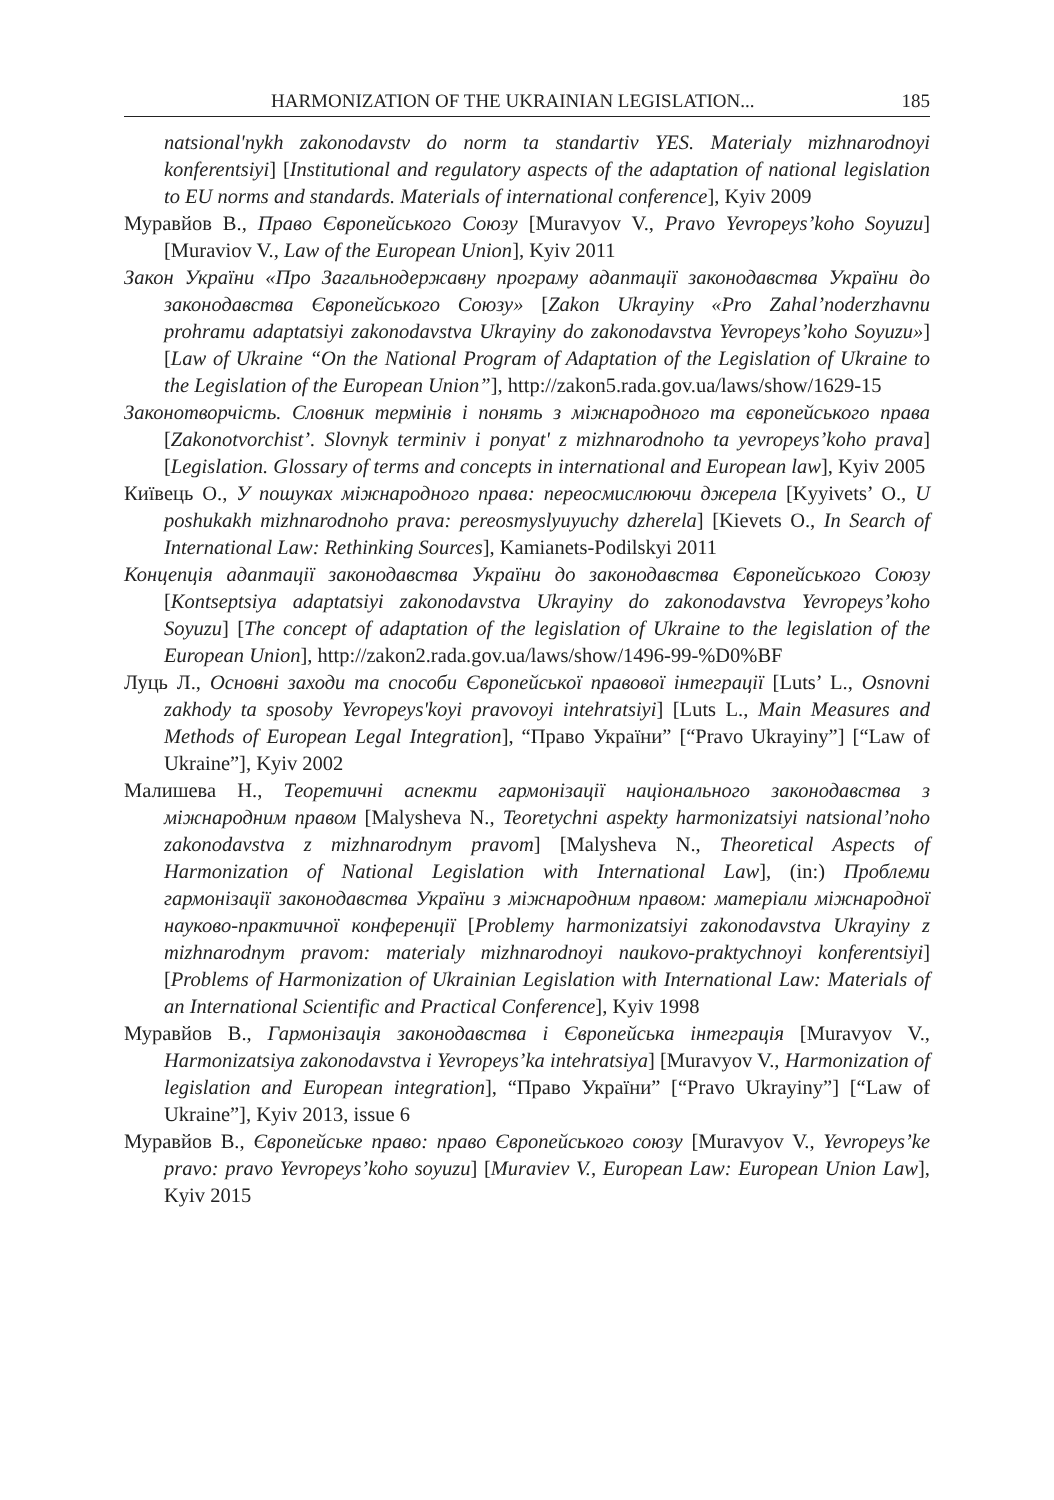HARMONIZATION OF THE UKRAINIAN LEGISLATION... 185
natsional'nykh zakonodavstv do norm ta standartiv YES. Materialy mizhnarodnoyi konferentsiyi] [Institutional and regulatory aspects of the adaptation of national legislation to EU norms and standards. Materials of international conference], Kyiv 2009
Муравйов В., Право Європейського Союзу [Muravyov V., Pravo Yevropeys’koho Soyuzu] [Muraviov V., Law of the European Union], Kyiv 2011
Закон України «Про Загальнодержавну програму адаптації законодавства України до законодавства Європейського Союзу» [Zakon Ukrayiny «Pro Zahal’noderzhavnu prohramu adaptatsiyi zakonodavstva Ukrayiny do zakonodavstva Yevropeys’koho Soyuzu»] [Law of Ukraine “On the National Program of Adaptation of the Legislation of Ukraine to the Legislation of the European Union”], http://zakon5.rada.gov.ua/laws/show/1629-15
Законотворчість. Словник термінів і понять з міжнародного та європейського права [Zakonotvorchist’. Slovnyk terminiv i ponyat' z mizhnarodnoho ta yevropeys’koho prava] [Legislation. Glossary of terms and concepts in international and European law], Kyiv 2005
Київець О., У пошуках міжнародного права: переосмислюючи джерела [Kyyivets’ O., U poshukakh mizhnarodnoho prava: pereosmyslyuyuchy dzherela] [Kievets O., In Search of International Law: Rethinking Sources], Kamianets-Podilskyi 2011
Концепція адаптації законодавства України до законодавства Європейського Союзу [Kontseptsiya adaptatsiyi zakonodavstva Ukrayiny do zakonodavstva Yevropeys’koho Soyuzu] [The concept of adaptation of the legislation of Ukraine to the legislation of the European Union], http://zakon2.rada.gov.ua/laws/show/1496-99-%D0%BF
Луць Л., Основні заходи та способи Європейської правової інтеграції [Luts’ L., Osnovni zakhody ta sposoby Yevropeys'koyi pravovoyi intehratsiyi] [Luts L., Main Measures and Methods of European Legal Integration], “Право України” [“Pravo Ukrayiny”] [“Law of Ukraine”], Kyiv 2002
Малишева Н., Теоретичні аспекти гармонізації національного законодавства з міжнародним правом [Malysheva N., Teoretychni aspekty harmonizatsiyi natsional’noho zakonodavstva z mizhnarodnym pravom] [Malysheva N., Theoretical Aspects of Harmonization of National Legislation with International Law], (in:) Проблеми гармонізації законодавства України з міжнародним правом: матеріали міжнародної науково-практичної конференції [Problemy harmonizatsiyi zakonodavstva Ukrayiny z mizhnarodnym pravom: materialy mizhnarodnoyi naukovo-praktychnoyi konferentsiyi] [Problems of Harmonization of Ukrainian Legislation with International Law: Materials of an International Scientific and Practical Conference], Kyiv 1998
Муравйов В., Гармонізація законодавства і Європейська інтеграція [Muravyov V., Harmonizatsiya zakonodavstva i Yevropeys’ka intehratsiya] [Muravyov V., Harmonization of legislation and European integration], “Право України” [“Pravo Ukrayiny”] [“Law of Ukraine”], Kyiv 2013, issue 6
Муравйов В., Європейське право: право Європейського союзу [Muravyov V., Yevropeys’ke pravo: pravo Yevropeys’koho soyuzu] [Muraviev V., European Law: European Union Law], Kyiv 2015